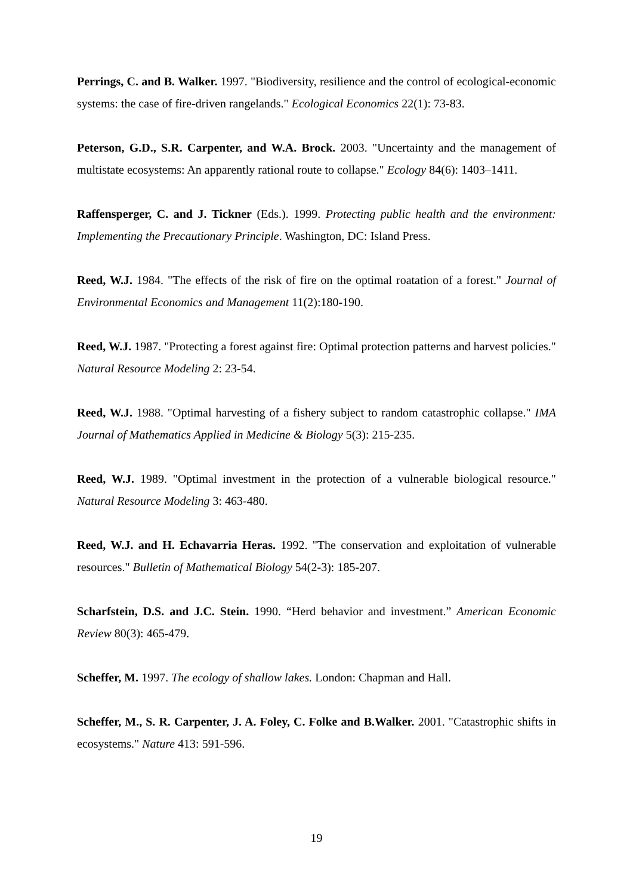Perrings, C. and B. Walker. 1997. "Biodiversity, resilience and the control of ecological-economic systems: the case of fire-driven rangelands." Ecological Economics 22(1): 73-83.
Peterson, G.D., S.R. Carpenter, and W.A. Brock. 2003. "Uncertainty and the management of multistate ecosystems: An apparently rational route to collapse." Ecology 84(6): 1403–1411.
Raffensperger, C. and J. Tickner (Eds.). 1999. Protecting public health and the environment: Implementing the Precautionary Principle. Washington, DC: Island Press.
Reed, W.J. 1984. "The effects of the risk of fire on the optimal roatation of a forest." Journal of Environmental Economics and Management 11(2):180-190.
Reed, W.J. 1987. "Protecting a forest against fire: Optimal protection patterns and harvest policies." Natural Resource Modeling 2: 23-54.
Reed, W.J. 1988. "Optimal harvesting of a fishery subject to random catastrophic collapse." IMA Journal of Mathematics Applied in Medicine & Biology 5(3): 215-235.
Reed, W.J. 1989. "Optimal investment in the protection of a vulnerable biological resource." Natural Resource Modeling 3: 463-480.
Reed, W.J. and H. Echavarria Heras. 1992. "The conservation and exploitation of vulnerable resources." Bulletin of Mathematical Biology 54(2-3): 185-207.
Scharfstein, D.S. and J.C. Stein. 1990. “Herd behavior and investment.” American Economic Review 80(3): 465-479.
Scheffer, M. 1997. The ecology of shallow lakes. London: Chapman and Hall.
Scheffer, M., S. R. Carpenter, J. A. Foley, C. Folke and B.Walker. 2001. "Catastrophic shifts in ecosystems." Nature 413: 591-596.
19